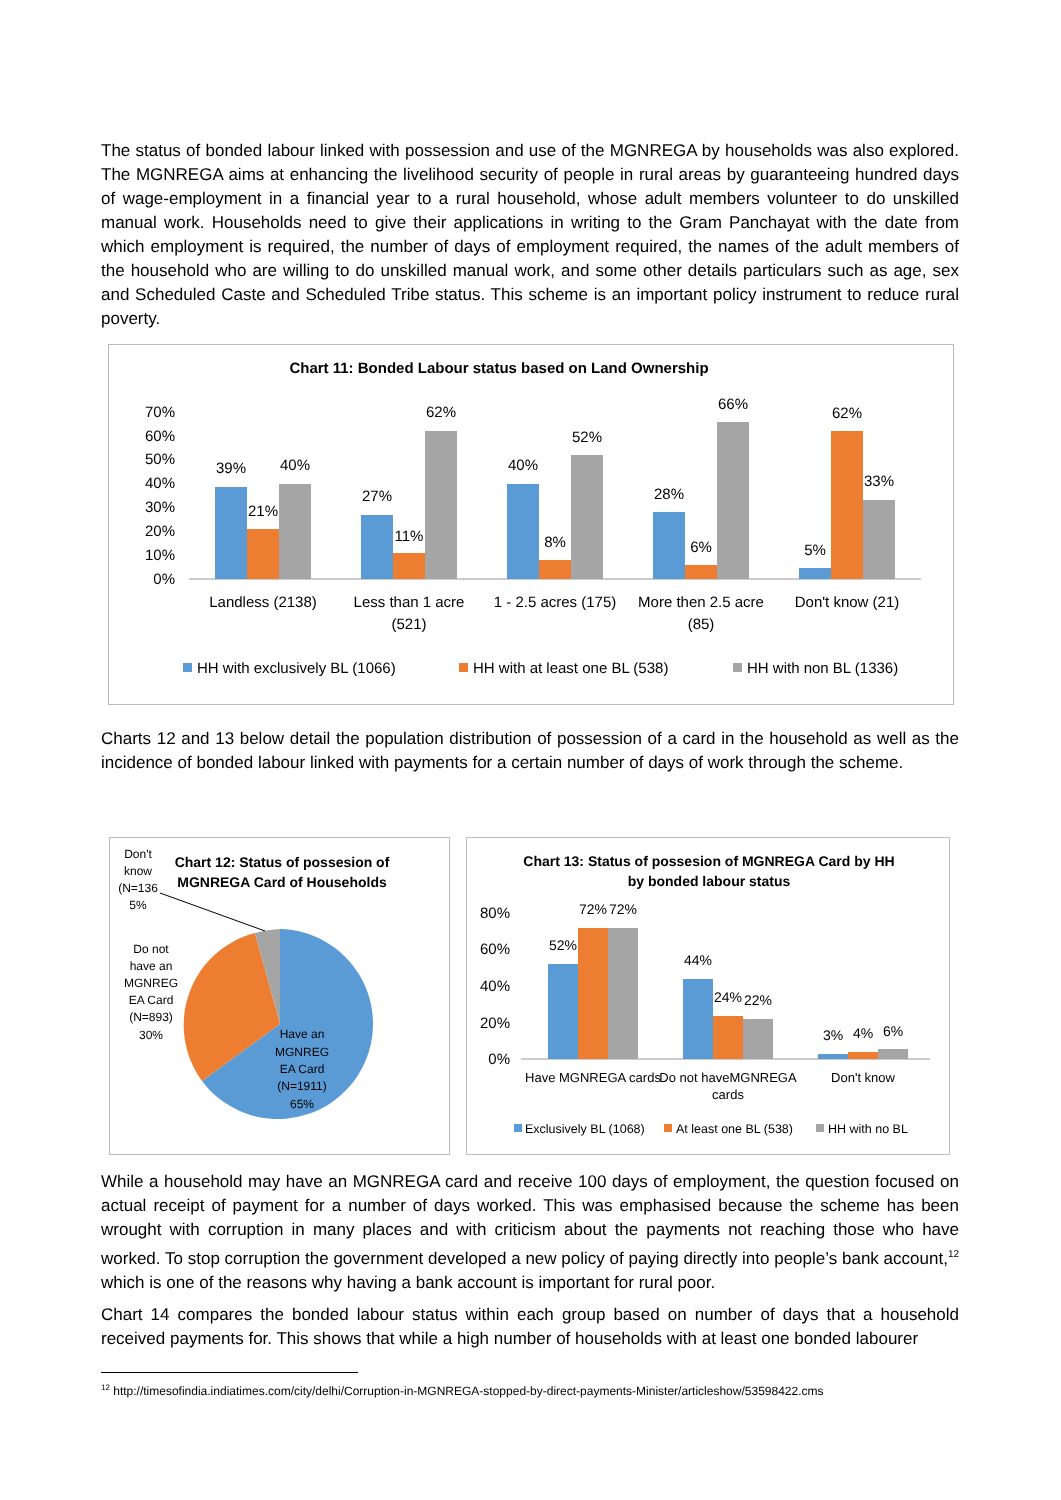The status of bonded labour linked with possession and use of the MGNREGA by households was also explored. The MGNREGA aims at enhancing the livelihood security of people in rural areas by guaranteeing hundred days of wage-employment in a financial year to a rural household, whose adult members volunteer to do unskilled manual work. Households need to give their applications in writing to the Gram Panchayat with the date from which employment is required, the number of days of employment required, the names of the adult members of the household who are willing to do unskilled manual work, and some other details particulars such as age, sex and Scheduled Caste and Scheduled Tribe status. This scheme is an important policy instrument to reduce rural poverty.
Chart 11: Bonded Labour status based on Land Ownership
70%
60%
50%
40%
30%
20%
10%
0%
39%
21%
40%
27%
11%
62%
40%
8%
52%
28%
6%
66%
5%
62%
33%
Landless (2138)
Less than 1 acre
(521)
1 - 2.5 acres (175)
More then 2.5 acre
(85)
Don't know (21)
HH with exclusively BL (1066)
HH with at least one BL (538)
HH with non BL (1336)
Charts 12 and 13 below detail the population distribution of possession of a card in the household as well as the incidence of bonded labour linked with payments for a certain number of days of work through the scheme.
Chart 12: Status of possesion of
MGNREGA Card of Households
Don't
know
(N=136
5%
Do not
have an
MGNREG
EA Card
(N=893)
30%
Have an
MGNREG
EA Card
(N=1911)
65%
Chart 13: Status of possesion of MGNREGA Card by HH
by bonded labour status
80%
60%
40%
20%
0%
52%
72%
72%
44%
24%
22%
3%
4%
6%
Have MGNREGA cards
Do not haveMGNREGA
cards
Don't know
Exclusively BL (1068)
At least one BL (538)
HH with no BL
While a household may have an MGNREGA card and receive 100 days of employment, the question focused on actual receipt of payment for a number of days worked. This was emphasised because the scheme has been wrought with corruption in many places and with criticism about the payments not reaching those who have worked. To stop corruption the government developed a new policy of paying directly into people’s bank account,<sup>12</sup> which is one of the reasons why having a bank account is important for rural poor.
Chart 14 compares the bonded labour status within each group based on number of days that a household received payments for. This shows that while a high number of households with at least one bonded labourer
<sup>12</sup> http://timesofindia.indiatimes.com/city/delhi/Corruption-in-MGNREGA-stopped-by-direct-payments-Minister/articleshow/53598422.cms